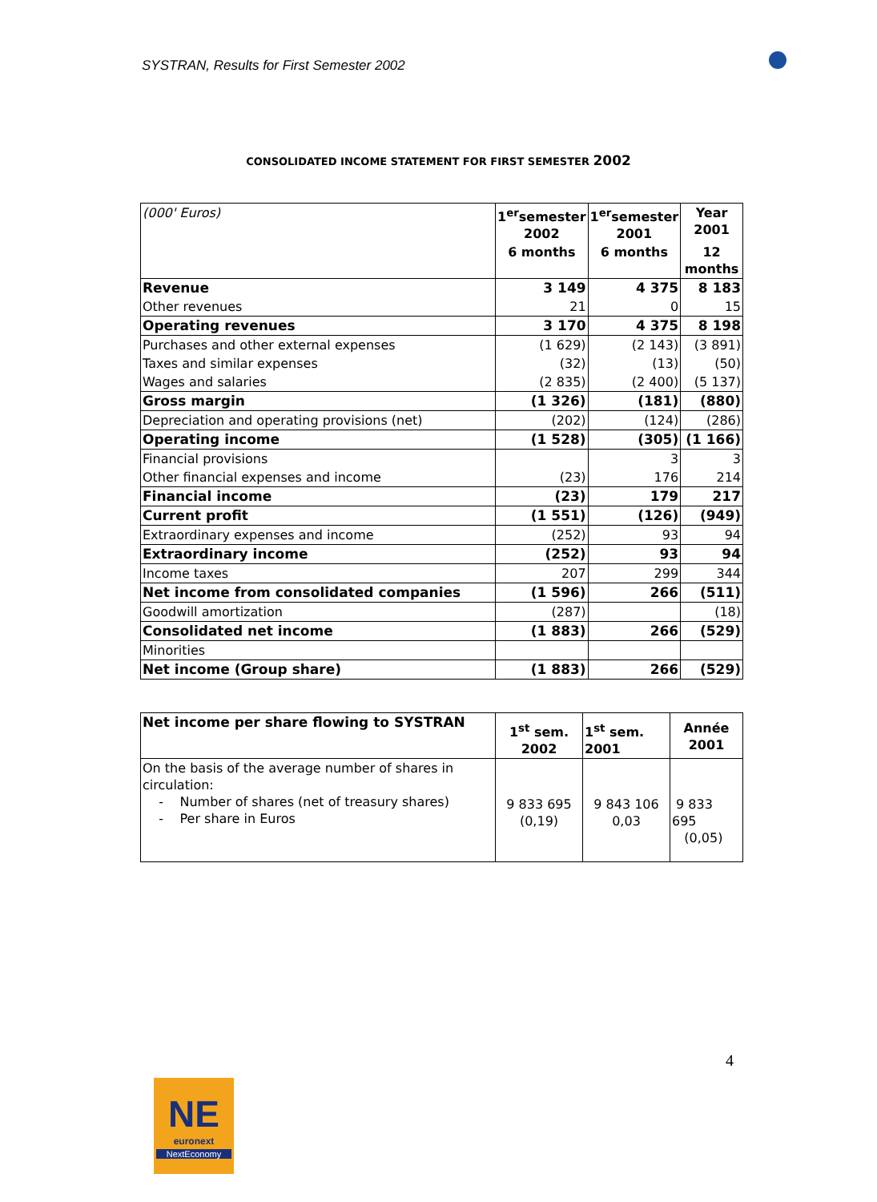SYSTRAN, Results for First Semester 2002
CONSOLIDATED INCOME STATEMENT FOR FIRST SEMESTER 2002
| (000' Euros) | 1<sup>er</sup>semester 2002 | 1<sup>er</sup>semester 2001 | Year 2001 |
| | 6 months | 6 months | 12 months |
| Revenue | 3 149 | 4 375 | 8 183 |
| Other revenues | 21 | 0 | 15 |
| Operating revenues | 3 170 | 4 375 | 8 198 |
| Purchases and other external expenses | (1 629) | (2 143) | (3 891) |
| Taxes and similar expenses | (32) | (13) | (50) |
| Wages and salaries | (2 835) | (2 400) | (5 137) |
| Gross margin | (1 326) | (181) | (880) |
| Depreciation and operating provisions (net) | (202) | (124) | (286) |
| Operating income | (1 528) | (305) | (1 166) |
| Financial provisions | | 3 | 3 |
| Other financial expenses and income | (23) | 176 | 214 |
| Financial income | (23) | 179 | 217 |
| Current profit | (1 551) | (126) | (949) |
| Extraordinary expenses and income | (252) | 93 | 94 |
| Extraordinary income | (252) | 93 | 94 |
| Income taxes | 207 | 299 | 344 |
| Net income from consolidated companies | (1 596) | 266 | (511) |
| Goodwill amortization | (287) | | (18) |
| Consolidated net income | (1 883) | 266 | (529) |
| Minorities | | | |
| Net income (Group share) | (1 883) | 266 | (529) |
| Net income per share flowing to SYSTRAN | 1<sup>st</sup> sem. 2002 | 1<sup>st</sup> sem. 2001 | Année 2001 |
| On the basis of the average number of shares in circulation: - Number of shares (net of treasury shares) - Per share in Euros | 9 833 695 (0,19) | 9 843 106 0,03 | 9 833 695 (0,05) |
4
NE
euronext
NextEconomy